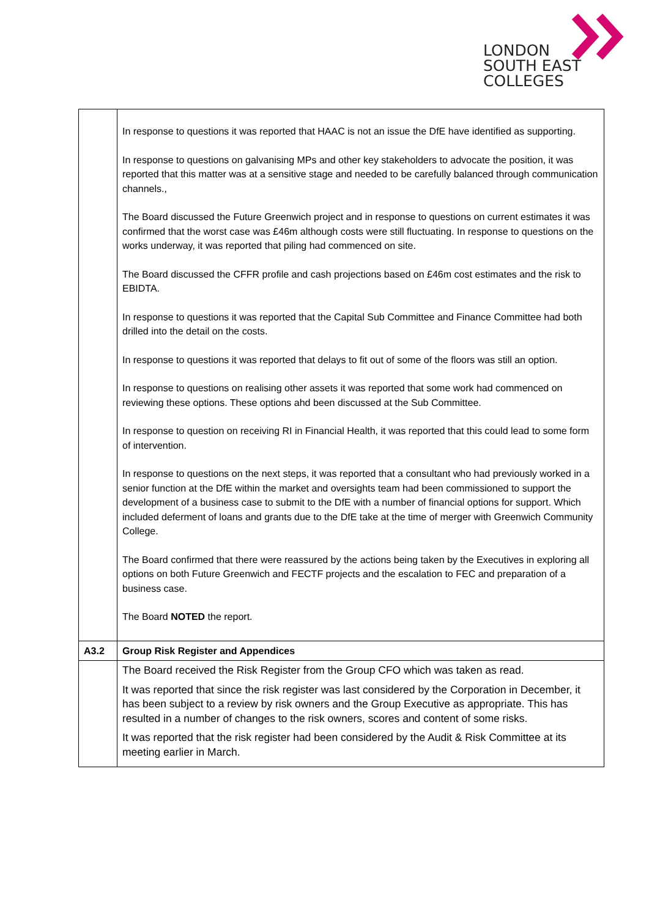LONDON
SOUTH EAST
COLLEGES
| | In response to questions it was reported that HAAC is not an issue the DfE have identified as supporting. In response to questions on galvanising MPs and other key stakeholders to advocate the position, it was reported that this matter was at a sensitive stage and needed to be carefully balanced through communication channels., The Board discussed the Future Greenwich project and in response to questions on current estimates it was confirmed that the worst case was £46m although costs were still fluctuating. In response to questions on the works underway, it was reported that piling had commenced on site. The Board discussed the CFFR profile and cash projections based on £46m cost estimates and the risk to EBIDTA. In response to questions it was reported that the Capital Sub Committee and Finance Committee had both drilled into the detail on the costs. In response to questions it was reported that delays to fit out of some of the floors was still an option. In response to questions on realising other assets it was reported that some work had commenced on reviewing these options. These options ahd been discussed at the Sub Committee. In response to question on receiving RI in Financial Health, it was reported that this could lead to some form of intervention. In response to questions on the next steps, it was reported that a consultant who had previously worked in a senior function at the DfE within the market and oversights team had been commissioned to support the development of a business case to submit to the DfE with a number of financial options for support. Which included deferment of loans and grants due to the DfE take at the time of merger with Greenwich Community College. The Board confirmed that there were reassured by the actions being taken by the Executives in exploring all options on both Future Greenwich and FECTF projects and the escalation to FEC and preparation of a business case. The Board NOTED the report. |
| A3.2 | Group Risk Register and Appendices |
| | The Board received the Risk Register from the Group CFO which was taken as read. It was reported that since the risk register was last considered by the Corporation in December, it has been subject to a review by risk owners and the Group Executive as appropriate. This has resulted in a number of changes to the risk owners, scores and content of some risks. It was reported that the risk register had been considered by the Audit & Risk Committee at its meeting earlier in March. |